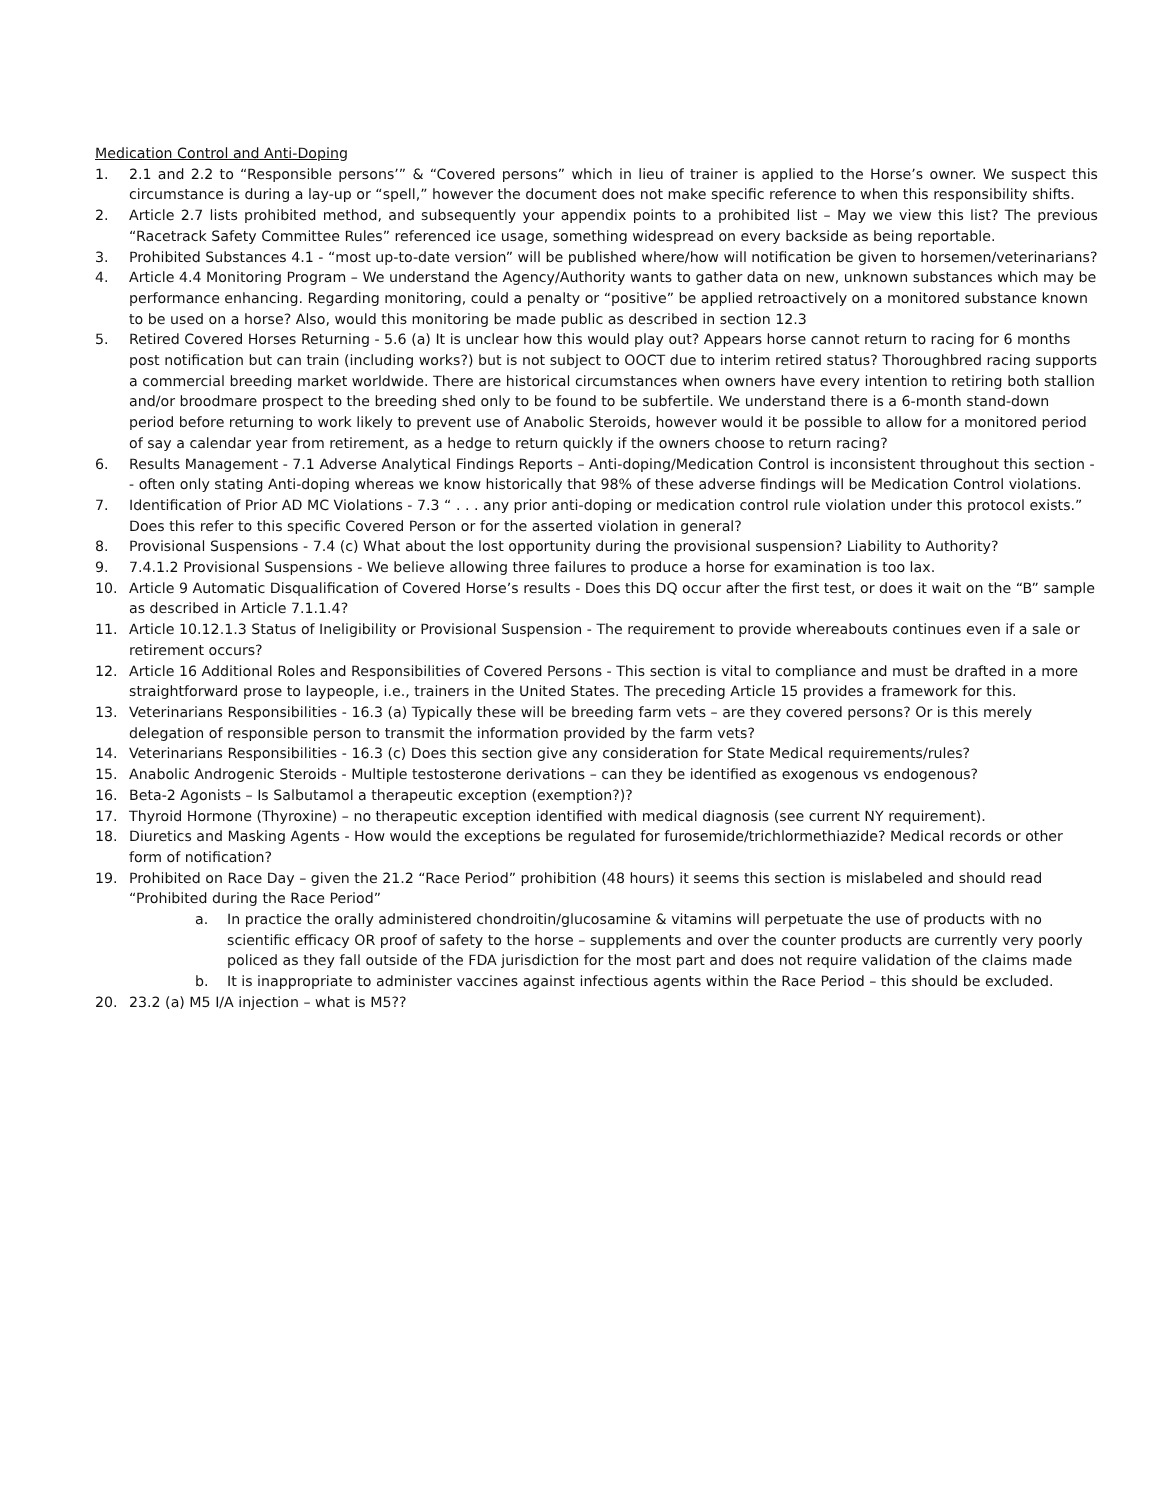Medication Control and Anti-Doping
1. 2.1 and 2.2 to “Responsible persons’” & “Covered persons” which in lieu of trainer is applied to the Horse’s owner. We suspect this circumstance is during a lay-up or “spell,” however the document does not make specific reference to when this responsibility shifts.
2. Article 2.7 lists prohibited method, and subsequently your appendix points to a prohibited list – May we view this list? The previous “Racetrack Safety Committee Rules” referenced ice usage, something widespread on every backside as being reportable.
3. Prohibited Substances 4.1 - “most up-to-date version” will be published where/how will notification be given to horsemen/veterinarians?
4. Article 4.4 Monitoring Program – We understand the Agency/Authority wants to gather data on new, unknown substances which may be performance enhancing. Regarding monitoring, could a penalty or “positive” be applied retroactively on a monitored substance known to be used on a horse? Also, would this monitoring be made public as described in section 12.3
5. Retired Covered Horses Returning - 5.6 (a) It is unclear how this would play out? Appears horse cannot return to racing for 6 months post notification but can train (including works?) but is not subject to OOCT due to interim retired status? Thoroughbred racing supports a commercial breeding market worldwide. There are historical circumstances when owners have every intention to retiring both stallion and/or broodmare prospect to the breeding shed only to be found to be subfertile. We understand there is a 6-month stand-down period before returning to work likely to prevent use of Anabolic Steroids, however would it be possible to allow for a monitored period of say a calendar year from retirement, as a hedge to return quickly if the owners choose to return racing?
6. Results Management - 7.1 Adverse Analytical Findings Reports – Anti-doping/Medication Control is inconsistent throughout this section -- often only stating Anti-doping whereas we know historically that 98% of these adverse findings will be Medication Control violations.
7. Identification of Prior AD MC Violations - 7.3 “ . . . any prior anti-doping or medication control rule violation under this protocol exists.” Does this refer to this specific Covered Person or for the asserted violation in general?
8. Provisional Suspensions - 7.4 (c) What about the lost opportunity during the provisional suspension? Liability to Authority?
9. 7.4.1.2 Provisional Suspensions - We believe allowing three failures to produce a horse for examination is too lax.
10. Article 9 Automatic Disqualification of Covered Horse’s results - Does this DQ occur after the first test, or does it wait on the “B” sample as described in Article 7.1.1.4?
11. Article 10.12.1.3 Status of Ineligibility or Provisional Suspension - The requirement to provide whereabouts continues even if a sale or retirement occurs?
12. Article 16 Additional Roles and Responsibilities of Covered Persons - This section is vital to compliance and must be drafted in a more straightforward prose to laypeople, i.e., trainers in the United States. The preceding Article 15 provides a framework for this.
13. Veterinarians Responsibilities - 16.3 (a) Typically these will be breeding farm vets – are they covered persons? Or is this merely delegation of responsible person to transmit the information provided by the farm vets?
14. Veterinarians Responsibilities - 16.3 (c) Does this section give any consideration for State Medical requirements/rules?
15. Anabolic Androgenic Steroids - Multiple testosterone derivations – can they be identified as exogenous vs endogenous?
16. Beta-2 Agonists – Is Salbutamol a therapeutic exception (exemption?)?
17. Thyroid Hormone (Thyroxine) – no therapeutic exception identified with medical diagnosis (see current NY requirement).
18. Diuretics and Masking Agents - How would the exceptions be regulated for furosemide/trichlormethiazide? Medical records or other form of notification?
19. Prohibited on Race Day – given the 21.2 “Race Period” prohibition (48 hours) it seems this section is mislabeled and should read “Prohibited during the Race Period”
a. In practice the orally administered chondroitin/glucosamine & vitamins will perpetuate the use of products with no scientific efficacy OR proof of safety to the horse – supplements and over the counter products are currently very poorly policed as they fall outside of the FDA jurisdiction for the most part and does not require validation of the claims made
b. It is inappropriate to administer vaccines against infectious agents within the Race Period – this should be excluded.
20. 23.2 (a) M5 I/A injection – what is M5??